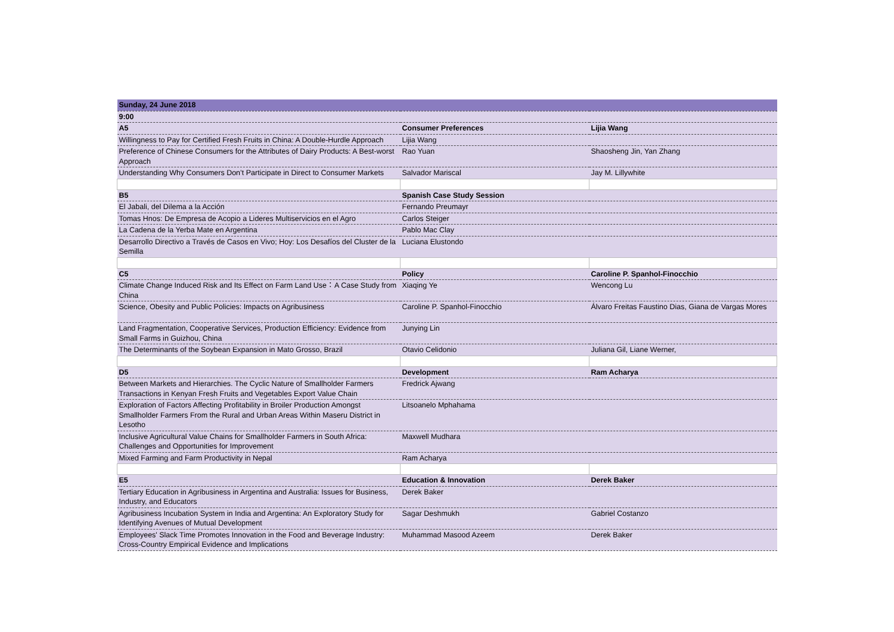| Sunday, 24 June 2018 | | |
| 9:00 | | |
| A5 | Consumer Preferences | Lijia Wang |
| Willingness to Pay for Certified Fresh Fruits in China: A Double-Hurdle Approach | Lijia Wang | |
| Preference of Chinese Consumers for the Attributes of Dairy Products: A Best-worst Approach | Rao Yuan | Shaosheng Jin, Yan Zhang |
| Understanding Why Consumers Don’t Participate in Direct to Consumer Markets | Salvador Mariscal | Jay M. Lillywhite |
| B5 | Spanish Case Study Session | |
| El Jabali, del Dilema a la Acción | Fernando Preumayr | |
| Tomas Hnos: De Empresa de Acopio a Lideres Multiservicios en el Agro | Carlos Steiger | |
| La Cadena de la Yerba Mate en Argentina | Pablo Mac Clay | |
| Desarrollo Directivo a Través de Casos en Vivo; Hoy: Los Desafíos del Cluster de la Semilla | Luciana Elustondo | |
| C5 | Policy | Caroline P. Spanhol-Finocchio |
| Climate Change Induced Risk and Its Effect on Farm Land Use：A Case Study from China | Xiaqing Ye | Wencong Lu |
| Science, Obesity and Public Policies: Impacts on Agribusiness | Caroline P. Spanhol-Finocchio | Álvaro Freitas Faustino Dias, Giana de Vargas Mores |
| Land Fragmentation, Cooperative Services, Production Efficiency: Evidence from Small Farms in Guizhou, China | Junying Lin | |
| The Determinants of the Soybean Expansion in Mato Grosso, Brazil | Otavio Celidonio | Juliana Gil, Liane Werner, |
| D5 | Development | Ram Acharya |
| Between Markets and Hierarchies. The Cyclic Nature of Smallholder Farmers Transactions in Kenyan Fresh Fruits and Vegetables Export Value Chain | Fredrick Ajwang | |
| Exploration of Factors Affecting Profitability in Broiler Production Amongst Smallholder Farmers From the Rural and Urban Areas Within Maseru District in Lesotho | Litsoanelo Mphahama | |
| Inclusive Agricultural Value Chains for Smallholder Farmers in South Africa: Challenges and Opportunities for Improvement | Maxwell Mudhara | |
| Mixed Farming and Farm Productivity in Nepal | Ram Acharya | |
| E5 | Education & Innovation | Derek Baker |
| Tertiary Education in Agribusiness in Argentina and Australia: Issues for Business, Industry, and Educators | Derek Baker | |
| Agribusiness Incubation System in India and Argentina: An Exploratory Study for Identifying Avenues of Mutual Development | Sagar Deshmukh | Gabriel Costanzo |
| Employees' Slack Time Promotes Innovation in the Food and Beverage Industry: Cross-Country Empirical Evidence and Implications | Muhammad Masood Azeem | Derek Baker |